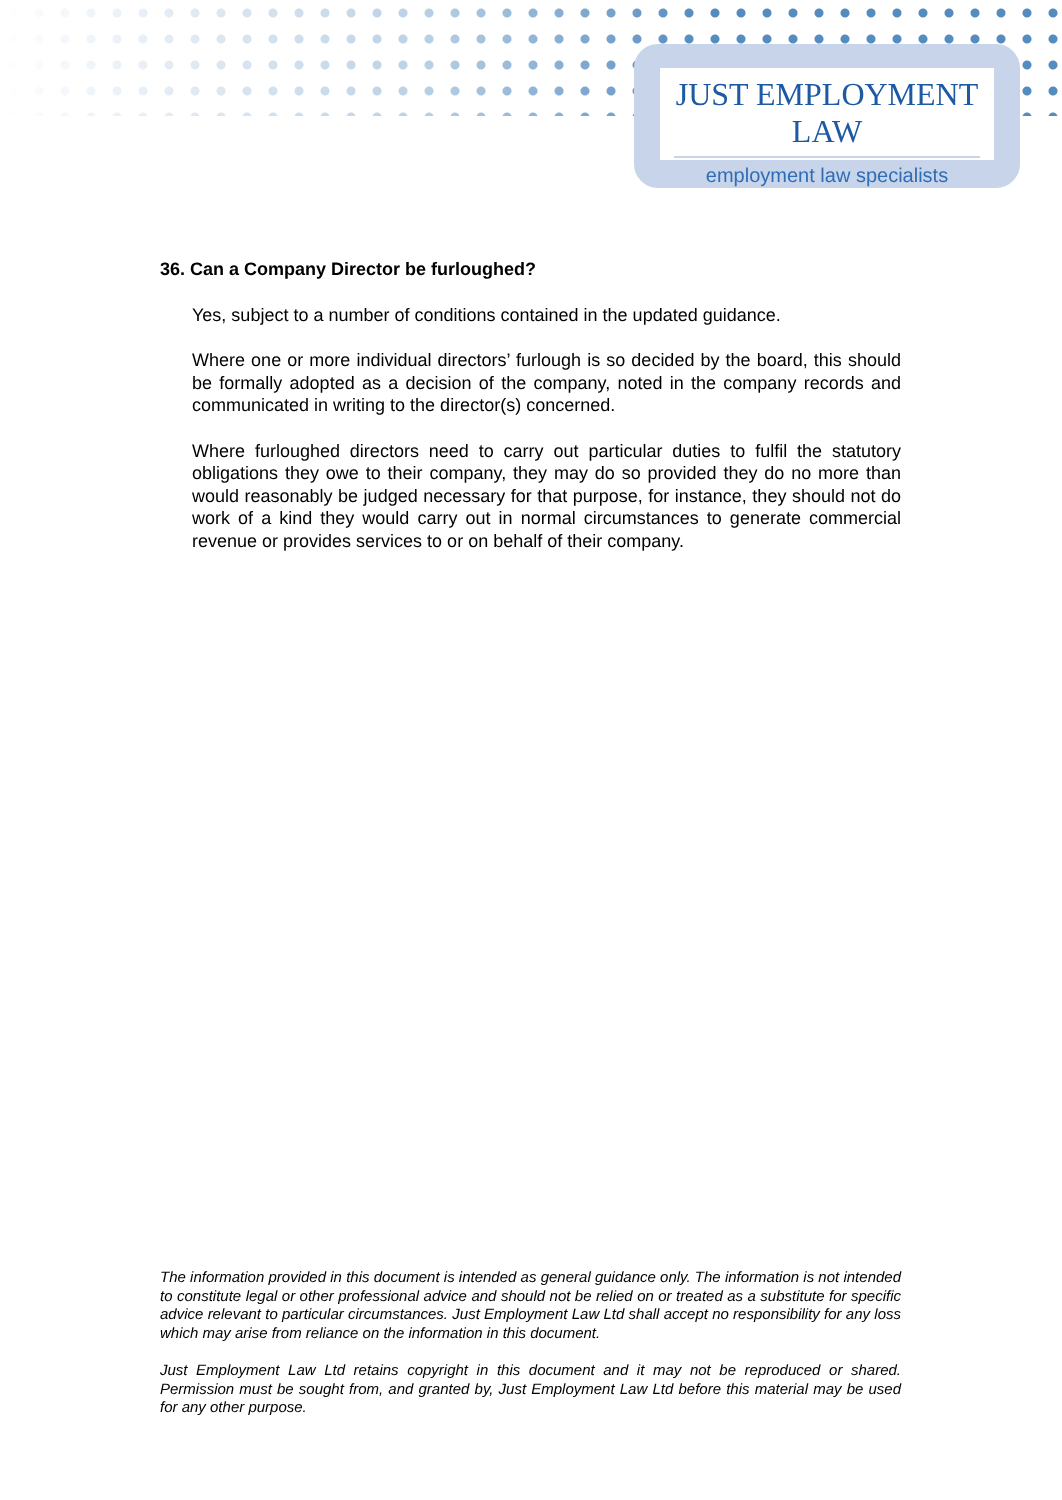JUST EMPLOYMENT LAW
employment law specialists
36. Can a Company Director be furloughed?
Yes, subject to a number of conditions contained in the updated guidance.
Where one or more individual directors’ furlough is so decided by the board, this should be formally adopted as a decision of the company, noted in the company records and communicated in writing to the director(s) concerned.
Where furloughed directors need to carry out particular duties to fulfil the statutory obligations they owe to their company, they may do so provided they do no more than would reasonably be judged necessary for that purpose, for instance, they should not do work of a kind they would carry out in normal circumstances to generate commercial revenue or provides services to or on behalf of their company.
The information provided in this document is intended as general guidance only. The information is not intended to constitute legal or other professional advice and should not be relied on or treated as a substitute for specific advice relevant to particular circumstances. Just Employment Law Ltd shall accept no responsibility for any loss which may arise from reliance on the information in this document.
Just Employment Law Ltd retains copyright in this document and it may not be reproduced or shared. Permission must be sought from, and granted by, Just Employment Law Ltd before this material may be used for any other purpose.